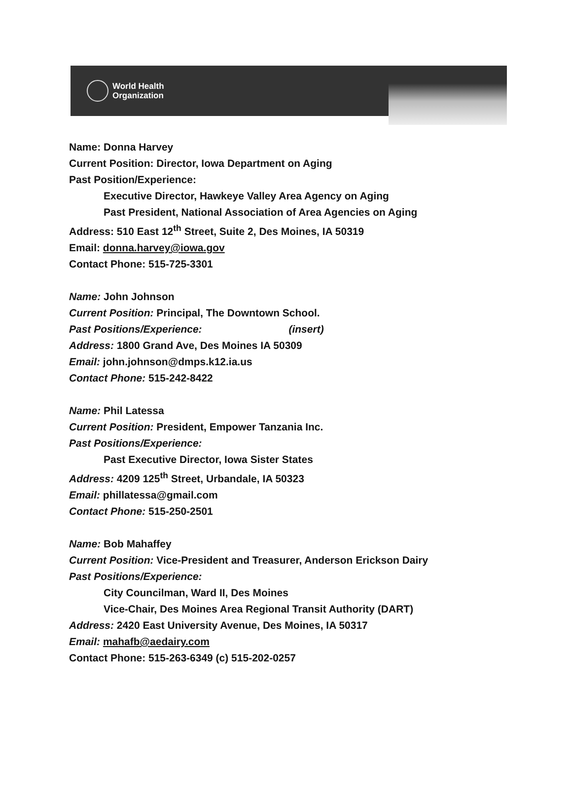World Health
Organization
Name: Donna Harvey
Current Position: Director, Iowa Department on Aging
Past Position/Experience:
Executive Director, Hawkeye Valley Area Agency on Aging
Past President, National Association of Area Agencies on Aging
Address: 510 East 12<sup>th</sup> Street, Suite 2, Des Moines, IA 50319
Email: donna.harvey@iowa.gov
Contact Phone: 515-725-3301
Name: John Johnson
Current Position: Principal, The Downtown School.
Past Positions/Experience: (insert)
Address: 1800 Grand Ave, Des Moines IA 50309
Email: john.johnson@dmps.k12.ia.us
Contact Phone: 515-242-8422
Name: Phil Latessa
Current Position: President, Empower Tanzania Inc.
Past Positions/Experience:
Past Executive Director, Iowa Sister States
Address: 4209 125<sup>th</sup> Street, Urbandale, IA 50323
Email: phillatessa@gmail.com
Contact Phone: 515-250-2501
Name: Bob Mahaffey
Current Position: Vice-President and Treasurer, Anderson Erickson Dairy
Past Positions/Experience:
City Councilman, Ward II, Des Moines
Vice-Chair, Des Moines Area Regional Transit Authority (DART)
Address: 2420 East University Avenue, Des Moines, IA 50317
Email: mahafb@aedairy.com
Contact Phone: 515-263-6349 (c) 515-202-0257